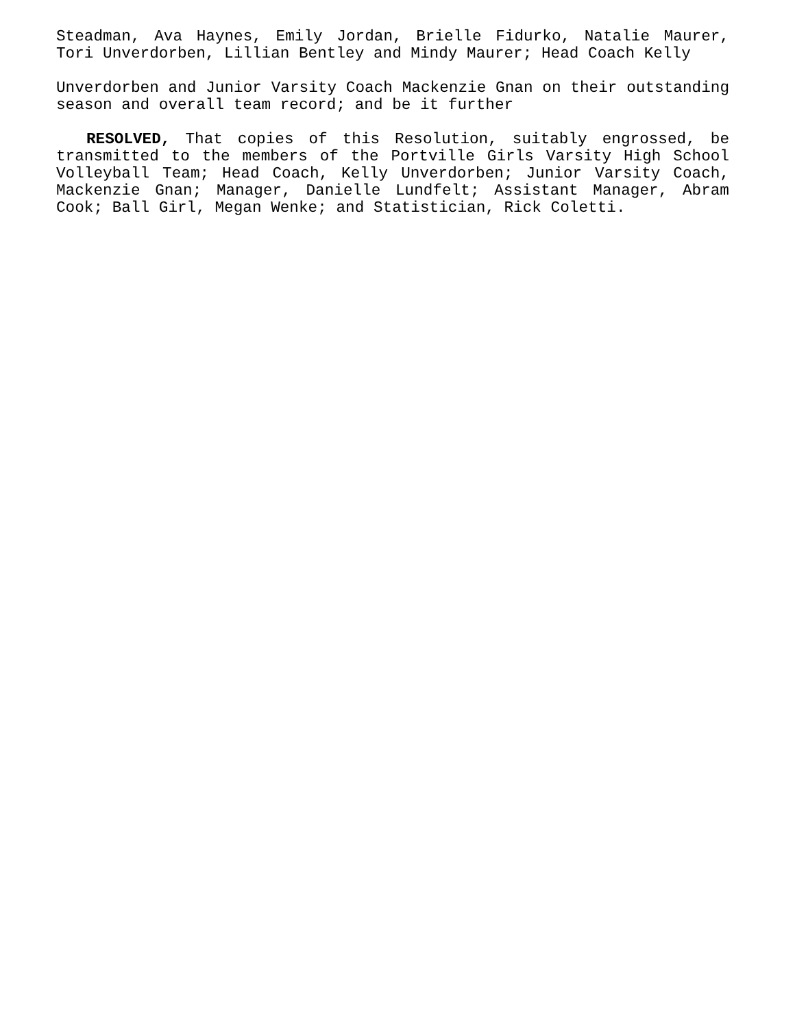Steadman, Ava Haynes, Emily Jordan, Brielle Fidurko, Natalie Maurer, Tori Unverdorben, Lillian Bentley and Mindy Maurer; Head Coach Kelly
Unverdorben and Junior Varsity Coach Mackenzie Gnan on their outstanding season and overall team record; and be it further
RESOLVED, That copies of this Resolution, suitably engrossed, be transmitted to the members of the Portville Girls Varsity High School Volleyball Team; Head Coach, Kelly Unverdorben; Junior Varsity Coach, Mackenzie Gnan; Manager, Danielle Lundfelt; Assistant Manager, Abram Cook; Ball Girl, Megan Wenke; and Statistician, Rick Coletti.